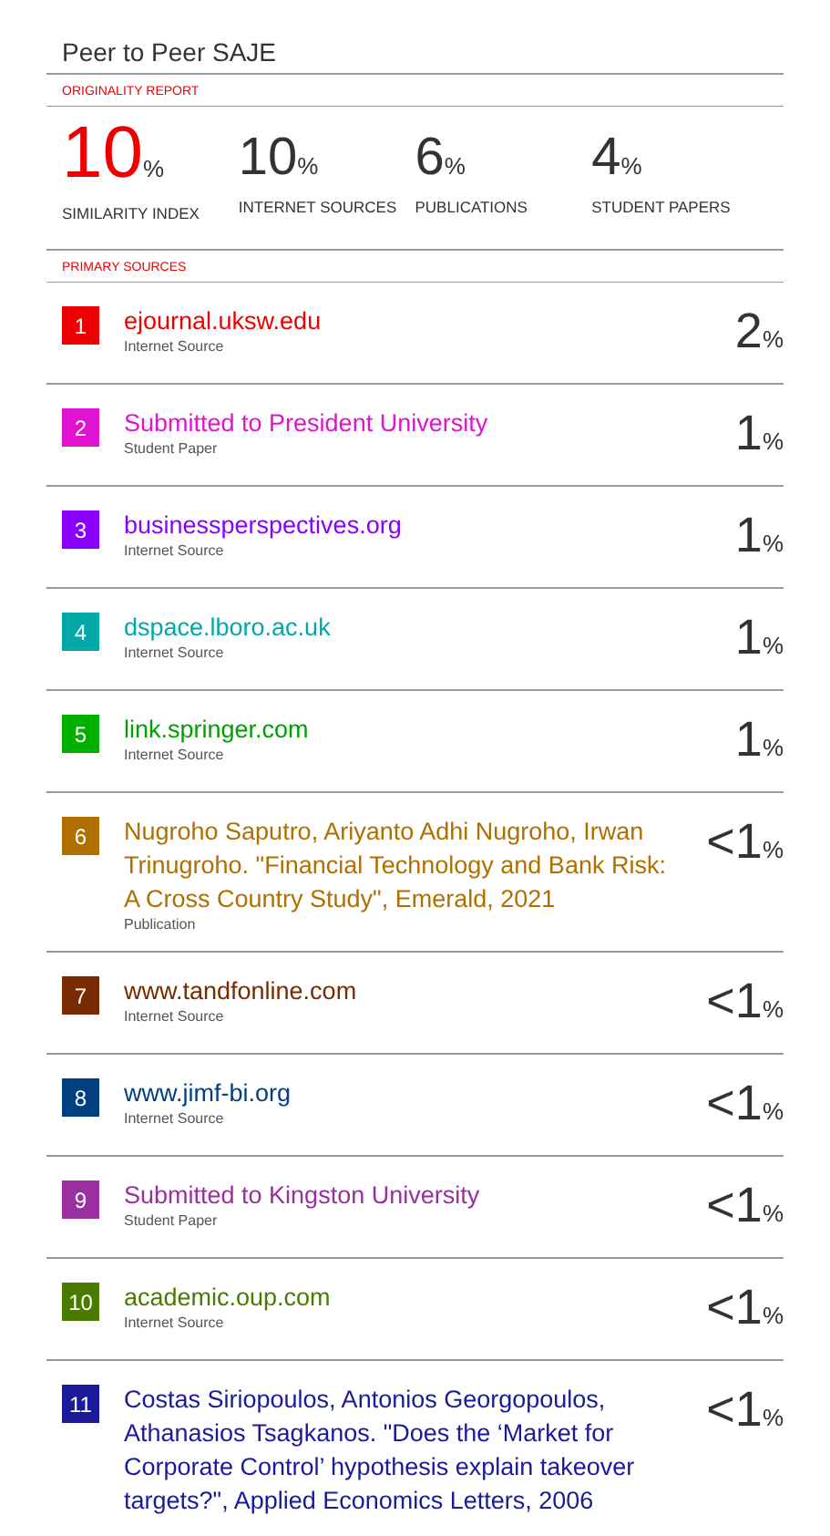Peer to Peer SAJE
ORIGINALITY REPORT
10%
SIMILARITY INDEX
10%
INTERNET SOURCES
6%
PUBLICATIONS
4%
STUDENT PAPERS
PRIMARY SOURCES
| 1 | ejournal.uksw.edu Internet Source | 2 % |
| 2 | Submitted to President University Student Paper | 1 % |
| 3 | businessperspectives.org Internet Source | 1 % |
| 4 | dspace.lboro.ac.uk Internet Source | 1 % |
| 5 | link.springer.com Internet Source | 1 % |
| 6 | Nugroho Saputro, Ariyanto Adhi Nugroho, Irwan Trinugroho. "Financial Technology and Bank Risk: A Cross Country Study", Emerald, 2021 Publication | <1 % |
| 7 | www.tandfonline.com Internet Source | <1 % |
| 8 | www.jimf-bi.org Internet Source | <1 % |
| 9 | Submitted to Kingston University Student Paper | <1 % |
| 10 | academic.oup.com Internet Source | <1 % |
| 11 | Costas Siriopoulos, Antonios Georgopoulos, Athanasios Tsagkanos. "Does the ‘Market for Corporate Control’ hypothesis explain takeover targets?", Applied Economics Letters, 2006 | <1 % |